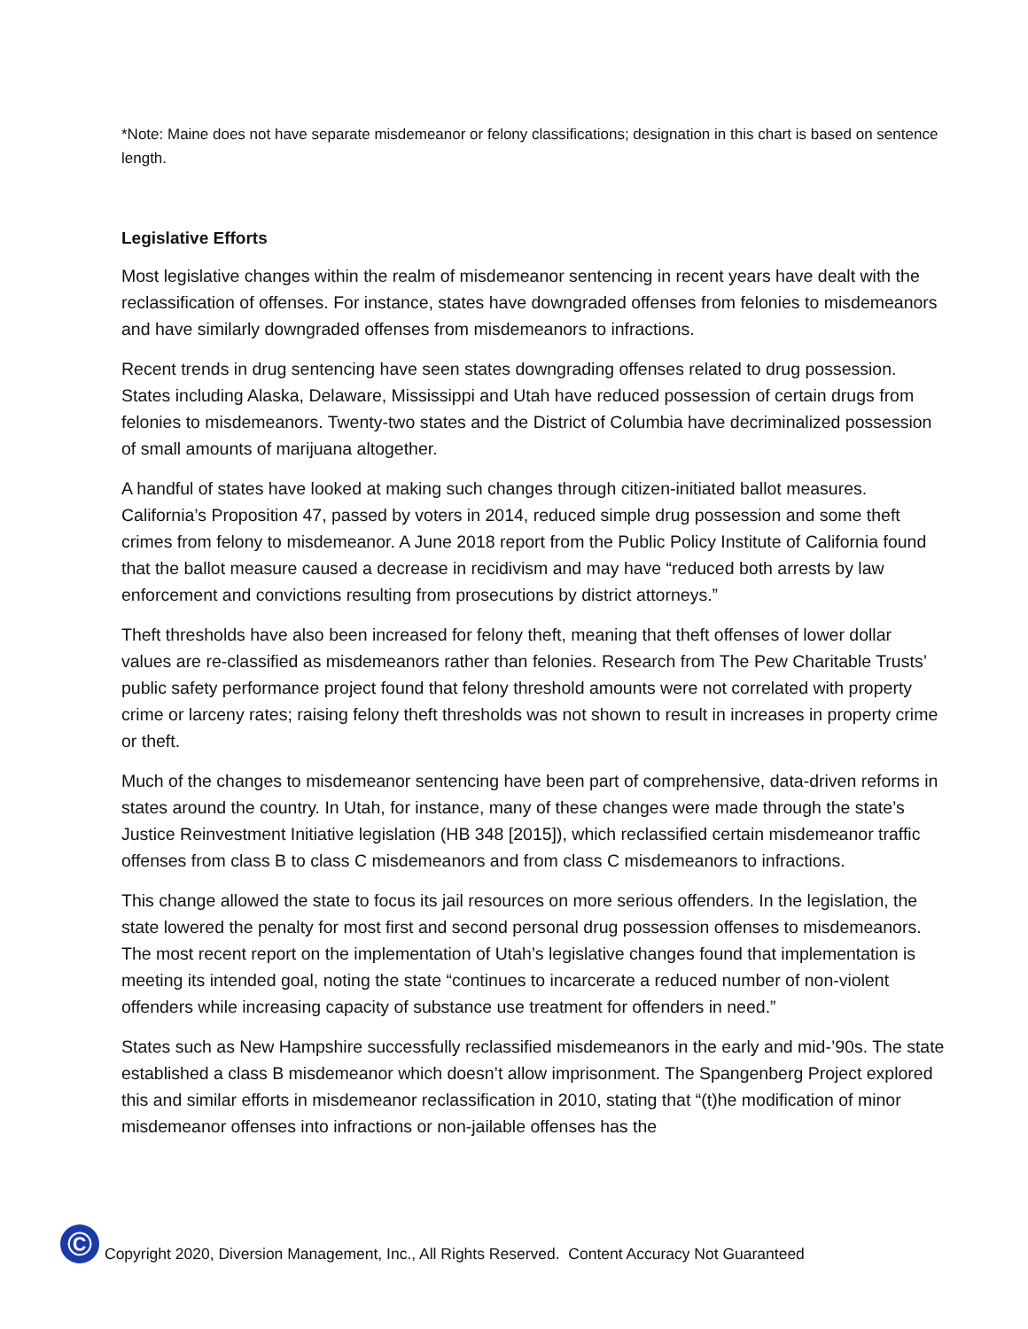*Note: Maine does not have separate misdemeanor or felony classifications; designation in this chart is based on sentence length.
Legislative Efforts
Most legislative changes within the realm of misdemeanor sentencing in recent years have dealt with the reclassification of offenses. For instance, states have downgraded offenses from felonies to misdemeanors and have similarly downgraded offenses from misdemeanors to infractions.
Recent trends in drug sentencing have seen states downgrading offenses related to drug possession. States including Alaska, Delaware, Mississippi and Utah have reduced possession of certain drugs from felonies to misdemeanors. Twenty-two states and the District of Columbia have decriminalized possession of small amounts of marijuana altogether.
A handful of states have looked at making such changes through citizen-initiated ballot measures. California’s Proposition 47, passed by voters in 2014, reduced simple drug possession and some theft crimes from felony to misdemeanor. A June 2018 report from the Public Policy Institute of California found that the ballot measure caused a decrease in recidivism and may have “reduced both arrests by law enforcement and convictions resulting from prosecutions by district attorneys.”
Theft thresholds have also been increased for felony theft, meaning that theft offenses of lower dollar values are re-classified as misdemeanors rather than felonies. Research from The Pew Charitable Trusts’ public safety performance project found that felony threshold amounts were not correlated with property crime or larceny rates; raising felony theft thresholds was not shown to result in increases in property crime or theft.
Much of the changes to misdemeanor sentencing have been part of comprehensive, data-driven reforms in states around the country. In Utah, for instance, many of these changes were made through the state’s Justice Reinvestment Initiative legislation (HB 348 [2015]), which reclassified certain misdemeanor traffic offenses from class B to class C misdemeanors and from class C misdemeanors to infractions.
This change allowed the state to focus its jail resources on more serious offenders. In the legislation, the state lowered the penalty for most first and second personal drug possession offenses to misdemeanors. The most recent report on the implementation of Utah’s legislative changes found that implementation is meeting its intended goal, noting the state “continues to incarcerate a reduced number of non-violent offenders while increasing capacity of substance use treatment for offenders in need.”
States such as New Hampshire successfully reclassified misdemeanors in the early and mid-’90s. The state established a class B misdemeanor which doesn’t allow imprisonment. The Spangenberg Project explored this and similar efforts in misdemeanor reclassification in 2010, stating that “(t)he modification of minor misdemeanor offenses into infractions or non-jailable offenses has the
©
Copyright 2020, Diversion Management, Inc., All Rights Reserved. Content Accuracy Not Guaranteed